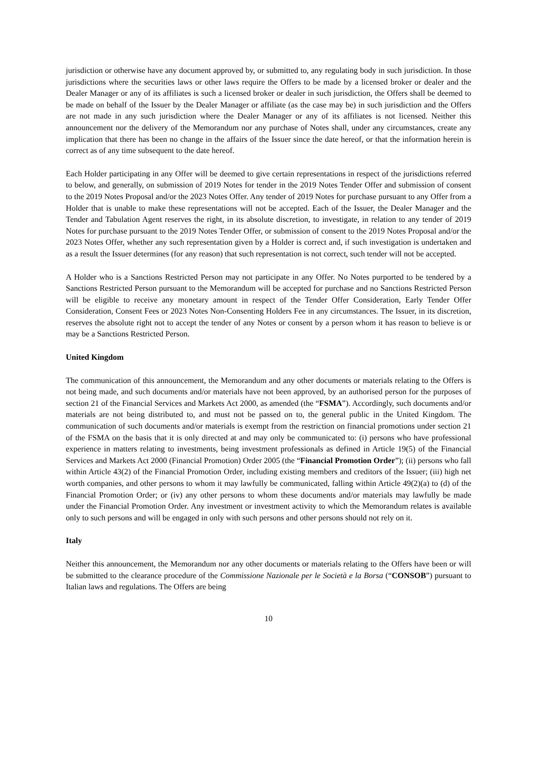jurisdiction or otherwise have any document approved by, or submitted to, any regulating body in such jurisdiction. In those jurisdictions where the securities laws or other laws require the Offers to be made by a licensed broker or dealer and the Dealer Manager or any of its affiliates is such a licensed broker or dealer in such jurisdiction, the Offers shall be deemed to be made on behalf of the Issuer by the Dealer Manager or affiliate (as the case may be) in such jurisdiction and the Offers are not made in any such jurisdiction where the Dealer Manager or any of its affiliates is not licensed. Neither this announcement nor the delivery of the Memorandum nor any purchase of Notes shall, under any circumstances, create any implication that there has been no change in the affairs of the Issuer since the date hereof, or that the information herein is correct as of any time subsequent to the date hereof.
Each Holder participating in any Offer will be deemed to give certain representations in respect of the jurisdictions referred to below, and generally, on submission of 2019 Notes for tender in the 2019 Notes Tender Offer and submission of consent to the 2019 Notes Proposal and/or the 2023 Notes Offer. Any tender of 2019 Notes for purchase pursuant to any Offer from a Holder that is unable to make these representations will not be accepted. Each of the Issuer, the Dealer Manager and the Tender and Tabulation Agent reserves the right, in its absolute discretion, to investigate, in relation to any tender of 2019 Notes for purchase pursuant to the 2019 Notes Tender Offer, or submission of consent to the 2019 Notes Proposal and/or the 2023 Notes Offer, whether any such representation given by a Holder is correct and, if such investigation is undertaken and as a result the Issuer determines (for any reason) that such representation is not correct, such tender will not be accepted.
A Holder who is a Sanctions Restricted Person may not participate in any Offer. No Notes purported to be tendered by a Sanctions Restricted Person pursuant to the Memorandum will be accepted for purchase and no Sanctions Restricted Person will be eligible to receive any monetary amount in respect of the Tender Offer Consideration, Early Tender Offer Consideration, Consent Fees or 2023 Notes Non-Consenting Holders Fee in any circumstances. The Issuer, in its discretion, reserves the absolute right not to accept the tender of any Notes or consent by a person whom it has reason to believe is or may be a Sanctions Restricted Person.
United Kingdom
The communication of this announcement, the Memorandum and any other documents or materials relating to the Offers is not being made, and such documents and/or materials have not been approved, by an authorised person for the purposes of section 21 of the Financial Services and Markets Act 2000, as amended (the “FSMA”). Accordingly, such documents and/or materials are not being distributed to, and must not be passed on to, the general public in the United Kingdom. The communication of such documents and/or materials is exempt from the restriction on financial promotions under section 21 of the FSMA on the basis that it is only directed at and may only be communicated to: (i) persons who have professional experience in matters relating to investments, being investment professionals as defined in Article 19(5) of the Financial Services and Markets Act 2000 (Financial Promotion) Order 2005 (the “Financial Promotion Order”); (ii) persons who fall within Article 43(2) of the Financial Promotion Order, including existing members and creditors of the Issuer; (iii) high net worth companies, and other persons to whom it may lawfully be communicated, falling within Article 49(2)(a) to (d) of the Financial Promotion Order; or (iv) any other persons to whom these documents and/or materials may lawfully be made under the Financial Promotion Order. Any investment or investment activity to which the Memorandum relates is available only to such persons and will be engaged in only with such persons and other persons should not rely on it.
Italy
Neither this announcement, the Memorandum nor any other documents or materials relating to the Offers have been or will be submitted to the clearance procedure of the Commissione Nazionale per le Società e la Borsa (“CONSOB”) pursuant to Italian laws and regulations. The Offers are being
10